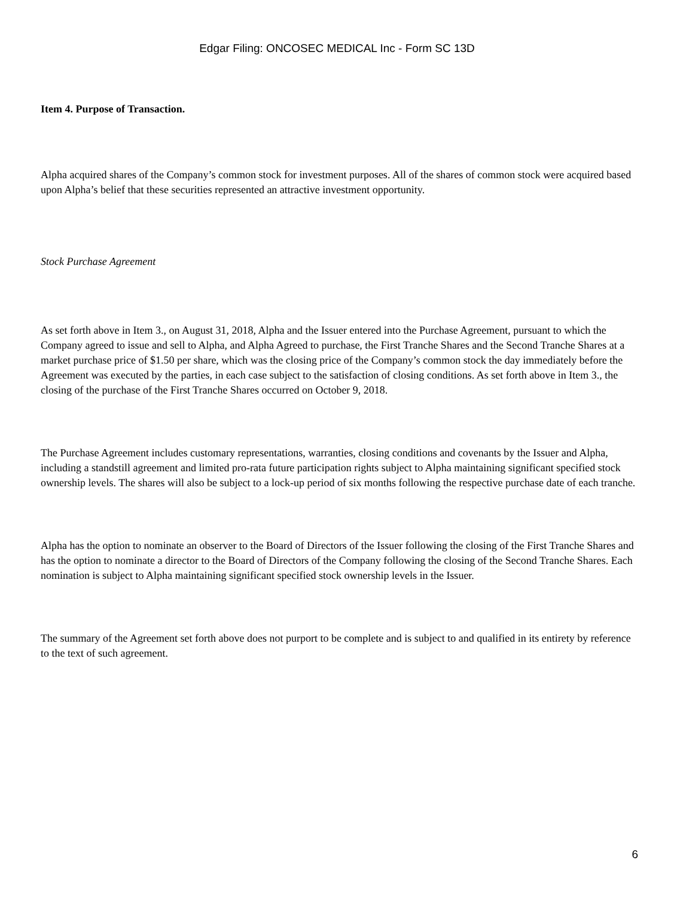Edgar Filing: ONCOSEC MEDICAL Inc - Form SC 13D
Item 4. Purpose of Transaction.
Alpha acquired shares of the Company’s common stock for investment purposes. All of the shares of common stock were acquired based upon Alpha’s belief that these securities represented an attractive investment opportunity.
Stock Purchase Agreement
As set forth above in Item 3., on August 31, 2018, Alpha and the Issuer entered into the Purchase Agreement, pursuant to which the Company agreed to issue and sell to Alpha, and Alpha Agreed to purchase, the First Tranche Shares and the Second Tranche Shares at a market purchase price of $1.50 per share, which was the closing price of the Company’s common stock the day immediately before the Agreement was executed by the parties, in each case subject to the satisfaction of closing conditions. As set forth above in Item 3., the closing of the purchase of the First Tranche Shares occurred on October 9, 2018.
The Purchase Agreement includes customary representations, warranties, closing conditions and covenants by the Issuer and Alpha, including a standstill agreement and limited pro-rata future participation rights subject to Alpha maintaining significant specified stock ownership levels. The shares will also be subject to a lock-up period of six months following the respective purchase date of each tranche.
Alpha has the option to nominate an observer to the Board of Directors of the Issuer following the closing of the First Tranche Shares and has the option to nominate a director to the Board of Directors of the Company following the closing of the Second Tranche Shares. Each nomination is subject to Alpha maintaining significant specified stock ownership levels in the Issuer.
The summary of the Agreement set forth above does not purport to be complete and is subject to and qualified in its entirety by reference to the text of such agreement.
6